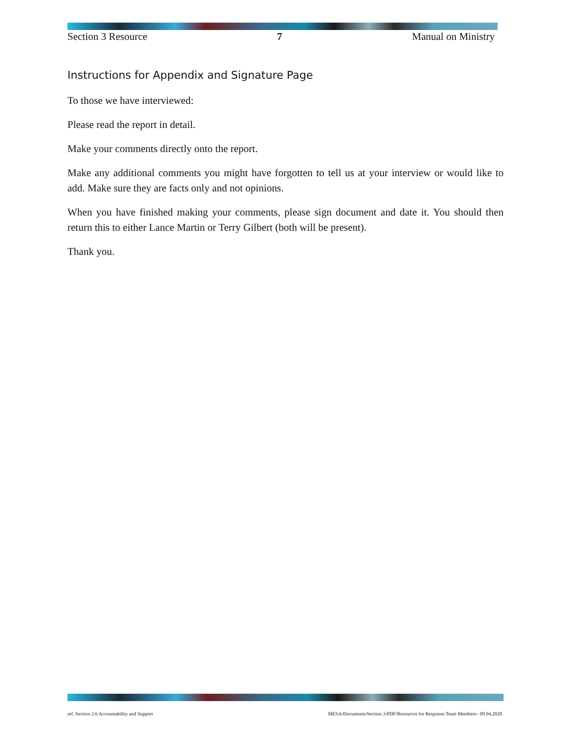Section 3 Resource 7 Manual on Ministry
Instructions for Appendix and Signature Page
To those we have interviewed:
Please read the report in detail.
Make your comments directly onto the report.
Make any additional comments you might have forgotten to tell us at your interview or would like to add. Make sure they are facts only and not opinions.
When you have finished making your comments, please sign document and date it. You should then return this to either Lance Martin or Terry Gilbert (both will be present).
Thank you.
ref. Section 2:6 Accountability and Support MESA/Documents/Section 3/PDF/Resources for Response Team Members– 09.04.2020